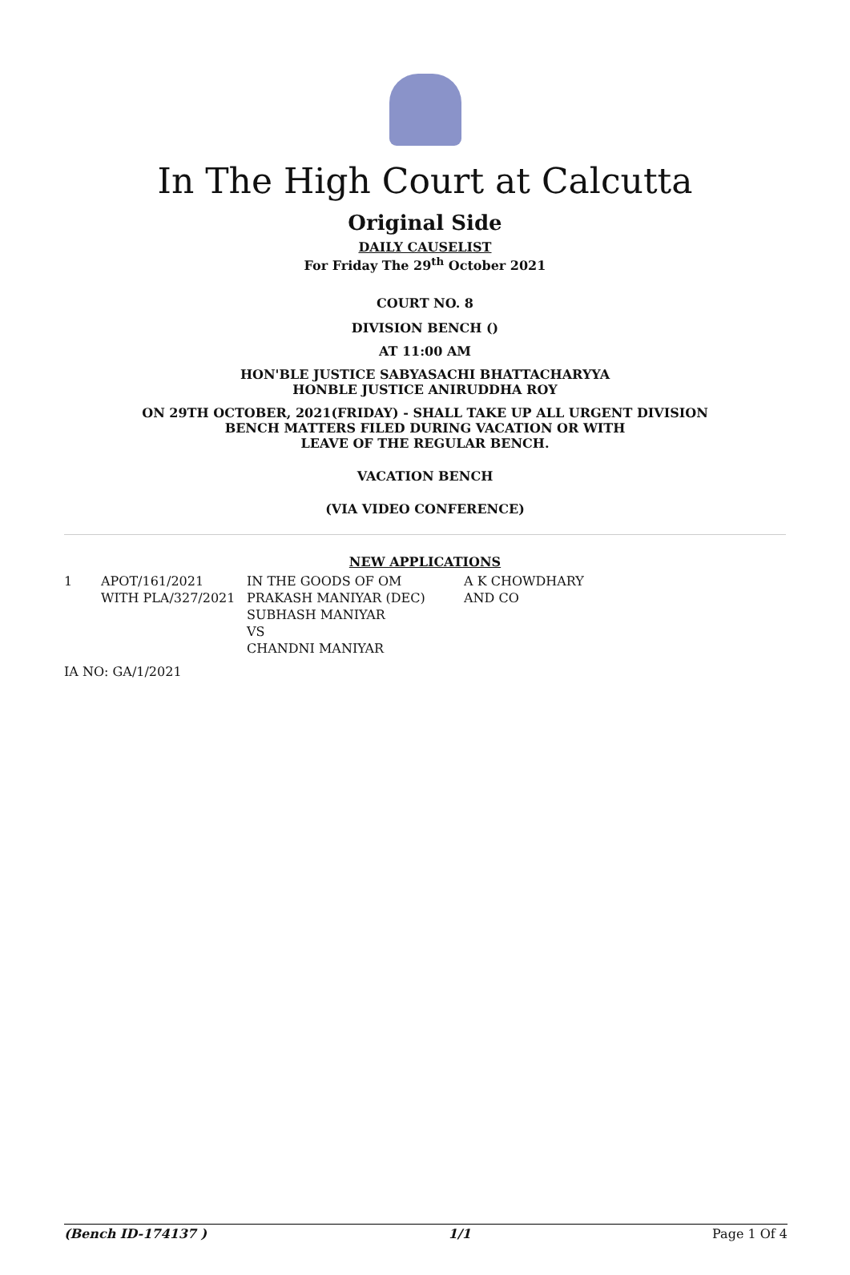In The High Court at Calcutta
Original Side
DAILY CAUSELIST
For Friday The 29<sup>th</sup> October 2021
COURT NO. 8
DIVISION BENCH ()
AT 11:00 AM
HON'BLE JUSTICE SABYASACHI BHATTACHARYYA
HONBLE JUSTICE ANIRUDDHA ROY
ON 29TH OCTOBER, 2021(FRIDAY) - SHALL TAKE UP ALL URGENT DIVISION
BENCH MATTERS FILED DURING VACATION OR WITH
LEAVE OF THE REGULAR BENCH.
VACATION BENCH
(VIA VIDEO CONFERENCE)
NEW APPLICATIONS
| 1 | APOT/161/2021 WITH PLA/327/2021 | IN THE GOODS OF OM PRAKASH MANIYAR (DEC) SUBHASH MANIYAR VS CHANDNI MANIYAR | A K CHOWDHARY AND CO |
| IA NO: GA/1/2021 | | | |
(Bench ID-174137 ) 1/1 Page 1 Of 4